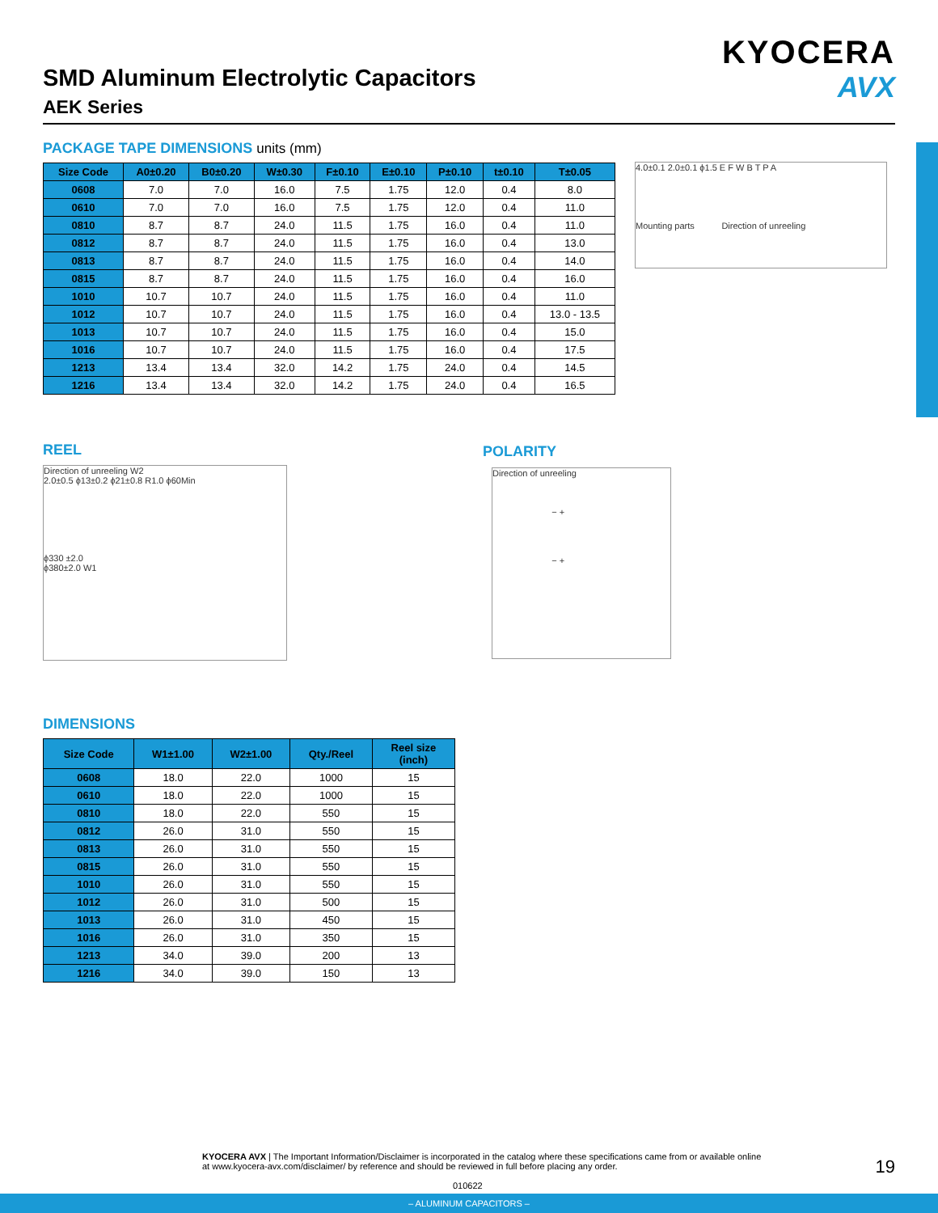SMD Aluminum Electrolytic Capacitors
AEK Series
KYOCERA
AVX
PACKAGE TAPE DIMENSIONS units (mm)
| Size Code | A0±0.20 | B0±0.20 | W±0.30 | F±0.10 | E±0.10 | P±0.10 | t±0.10 | T±0.05 |
| --- | --- | --- | --- | --- | --- | --- | --- | --- |
| 0608 | 7.0 | 7.0 | 16.0 | 7.5 | 1.75 | 12.0 | 0.4 | 8.0 |
| 0610 | 7.0 | 7.0 | 16.0 | 7.5 | 1.75 | 12.0 | 0.4 | 11.0 |
| 0810 | 8.7 | 8.7 | 24.0 | 11.5 | 1.75 | 16.0 | 0.4 | 11.0 |
| 0812 | 8.7 | 8.7 | 24.0 | 11.5 | 1.75 | 16.0 | 0.4 | 13.0 |
| 0813 | 8.7 | 8.7 | 24.0 | 11.5 | 1.75 | 16.0 | 0.4 | 14.0 |
| 0815 | 8.7 | 8.7 | 24.0 | 11.5 | 1.75 | 16.0 | 0.4 | 16.0 |
| 1010 | 10.7 | 10.7 | 24.0 | 11.5 | 1.75 | 16.0 | 0.4 | 11.0 |
| 1012 | 10.7 | 10.7 | 24.0 | 11.5 | 1.75 | 16.0 | 0.4 | 13.0 - 13.5 |
| 1013 | 10.7 | 10.7 | 24.0 | 11.5 | 1.75 | 16.0 | 0.4 | 15.0 |
| 1016 | 10.7 | 10.7 | 24.0 | 11.5 | 1.75 | 16.0 | 0.4 | 17.5 |
| 1213 | 13.4 | 13.4 | 32.0 | 14.2 | 1.75 | 24.0 | 0.4 | 14.5 |
| 1216 | 13.4 | 13.4 | 32.0 | 14.2 | 1.75 | 24.0 | 0.4 | 16.5 |
4.0±0.1 2.0±0.1 ϕ1.5 E F W B T P A
Mounting parts Direction of unreeling
REEL
Direction of unreeling W2
2.0±0.5 ϕ13±0.2 ϕ21±0.8 R1.0 ϕ60Min
ϕ330 ±2.0
ϕ380±2.0 W1
POLARITY
Direction of unreeling
− +
− +
DIMENSIONS
| Size Code | W1±1.00 | W2±1.00 | Qty./Reel | Reel size (inch) |
| --- | --- | --- | --- | --- |
| 0608 | 18.0 | 22.0 | 1000 | 15 |
| 0610 | 18.0 | 22.0 | 1000 | 15 |
| 0810 | 18.0 | 22.0 | 550 | 15 |
| 0812 | 26.0 | 31.0 | 550 | 15 |
| 0813 | 26.0 | 31.0 | 550 | 15 |
| 0815 | 26.0 | 31.0 | 550 | 15 |
| 1010 | 26.0 | 31.0 | 550 | 15 |
| 1012 | 26.0 | 31.0 | 500 | 15 |
| 1013 | 26.0 | 31.0 | 450 | 15 |
| 1016 | 26.0 | 31.0 | 350 | 15 |
| 1213 | 34.0 | 39.0 | 200 | 13 |
| 1216 | 34.0 | 39.0 | 150 | 13 |
KYOCERA AVX | The Important Information/Disclaimer is incorporated in the catalog where these specifications came from or available online at www.kyocera-avx.com/disclaimer/ by reference and should be reviewed in full before placing any order.
19
010622
– ALUMINUM CAPACITORS –